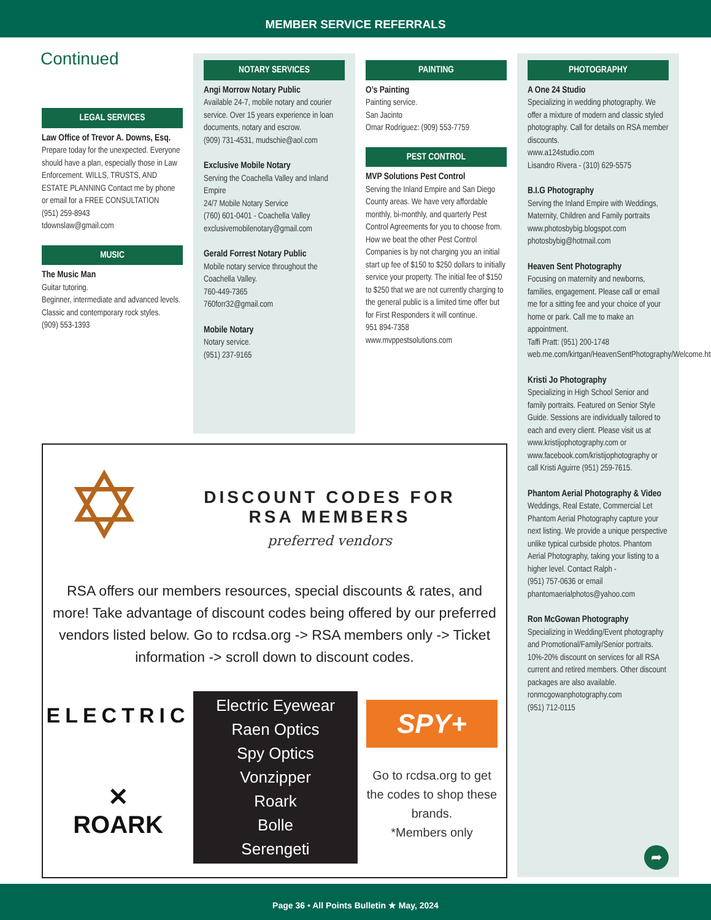MEMBER SERVICE REFERRALS
Continued
LEGAL SERVICES
Law Office of Trevor A. Downs, Esq.
Prepare today for the unexpected. Everyone should have a plan, especially those in Law Enforcement. WILLS, TRUSTS, AND ESTATE PLANNING Contact me by phone or email for a FREE CONSULTATION
(951) 259-8943
tdownslaw@gmail.com
MUSIC
The Music Man
Guitar tutoring.
Beginner, intermediate and advanced levels. Classic and contemporary rock styles.
(909) 553-1393
NOTARY SERVICES
Angi Morrow Notary Public
Available 24-7, mobile notary and courier service. Over 15 years experience in loan documents, notary and escrow.
(909) 731-4531, mudschie@aol.com
Exclusive Mobile Notary
Serving the Coachella Valley and Inland Empire
24/7 Mobile Notary Service
(760) 601-0401 - Coachella Valley
exclusivemobilenotary@gmail.com
Gerald Forrest Notary Public
Mobile notary service throughout the Coachella Valley.
760-449-7365
760forr32@gmail.com
Mobile Notary
Notary service.
(951) 237-9165
PAINTING
O’s Painting
Painting service.
San Jacinto
Omar Rodriguez: (909) 553-7759
PEST CONTROL
MVP Solutions Pest Control
Serving the Inland Empire and San Diego County areas. We have very affordable monthly, bi-monthly, and quarterly Pest Control Agreements for you to choose from. How we beat the other Pest Control Companies is by not charging you an initial start up fee of $150 to $250 dollars to initially service your property. The initial fee of $150 to $250 that we are not currently charging to the general public is a limited time offer but for First Responders it will continue.
951 894-7358
www.mvppestsolutions.com
PHOTOGRAPHY
A One 24 Studio
Specializing in wedding photography. We offer a mixture of modern and classic styled photography. Call for details on RSA member discounts.
www.a124studio.com
Lisandro Rivera - (310) 629-5575
B.I.G Photography
Serving the Inland Empire with Weddings, Maternity, Children and Family portraits
www.photosbybig.blogspot.com
photosbybig@hotmail.com
Heaven Sent Photography
Focusing on maternity and newborns, families, engagement. Please call or email me for a sitting fee and your choice of your home or park. Call me to make an appointment.
Taffi Pratt: (951) 200-1748
web.me.com/kirtgan/HeavenSentPhotography/Welcome.html
Kristi Jo Photography
Specializing in High School Senior and family portraits. Featured on Senior Style Guide. Sessions are individually tailored to each and every client. Please visit us at www.kristijophotography.com or www.facebook.com/kristijophotography or call Kristi Aguirre (951) 259-7615.
Phantom Aerial Photography & Video
Weddings, Real Estate, Commercial Let Phantom Aerial Photography capture your next listing. We provide a unique perspective unlike typical curbside photos. Phantom Aerial Photography, taking your listing to a higher level. Contact Ralph -
(951) 757-0636 or email
phantomaerialphotos@yahoo.com
Ron McGowan Photography
Specializing in Wedding/Event photography and Promotional/Family/Senior portraits. 10%-20% discount on services for all RSA current and retired members. Other discount packages are also available.
ronmcgowanphotography.com
(951) 712-0115
➦
✡
DISCOUNT CODES FOR
RSA MEMBERS
preferred vendors
RSA offers our members resources, special discounts & rates, and more! Take advantage of discount codes being offered by our preferred vendors listed below. Go to rcdsa.org -> RSA members only -> Ticket information -> scroll down to discount codes.
ELECTRIC
✕
ROARK
Electric Eyewear
Raen Optics
Spy Optics
Vonzipper
Roark
Bolle
Serengeti
SPY+
Go to rcdsa.org to get the codes to shop these brands.
*Members only
Page 36 • All Points Bulletin ★ May, 2024